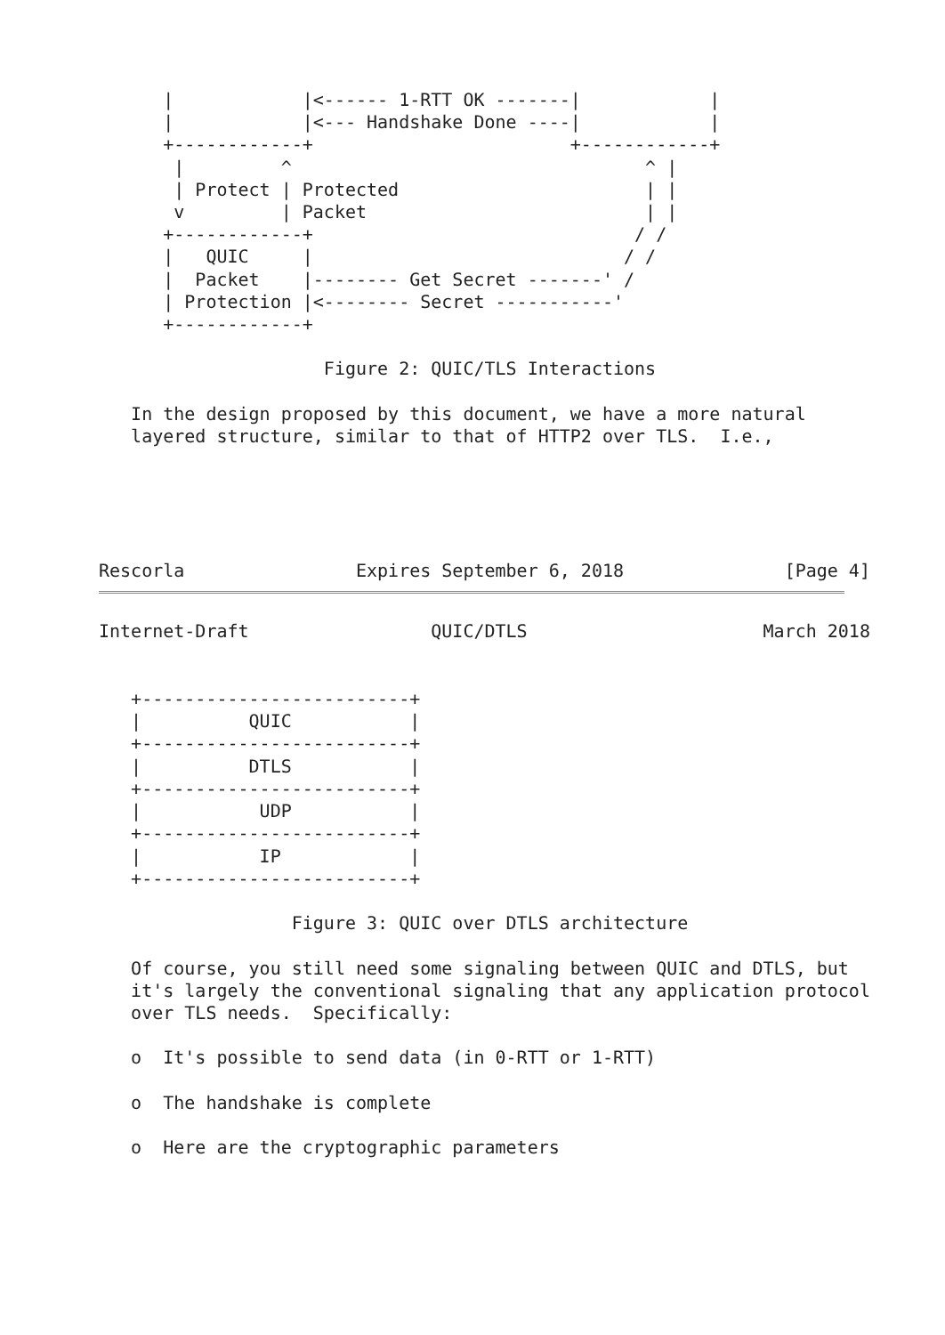|            |<------ 1-RTT OK -------|            |
      |            |<--- Handshake Done ----|            |
      +------------+                        +------------+
       |         ^                                 ^ |
       | Protect | Protected                       | |
       v         | Packet                          | |
      +------------+                              / /
      |   QUIC     |                             / /
      |  Packet    |-------- Get Secret -------' /
      | Protection |<-------- Secret -----------'
      +------------+

                     Figure 2: QUIC/TLS Interactions

   In the design proposed by this document, we have a more natural
   layered structure, similar to that of HTTP2 over TLS.  I.e.,





Rescorla                Expires September 6, 2018               [Page 4]
Internet-Draft                 QUIC/DTLS                      March 2018


   +-------------------------+
   |          QUIC           |
   +-------------------------+
   |          DTLS           |
   +-------------------------+
   |           UDP           |
   +-------------------------+
   |           IP            |
   +-------------------------+

                  Figure 3: QUIC over DTLS architecture

   Of course, you still need some signaling between QUIC and DTLS, but
   it's largely the conventional signaling that any application protocol
   over TLS needs.  Specifically:

   o  It's possible to send data (in 0-RTT or 1-RTT)

   o  The handshake is complete

   o  Here are the cryptographic parameters